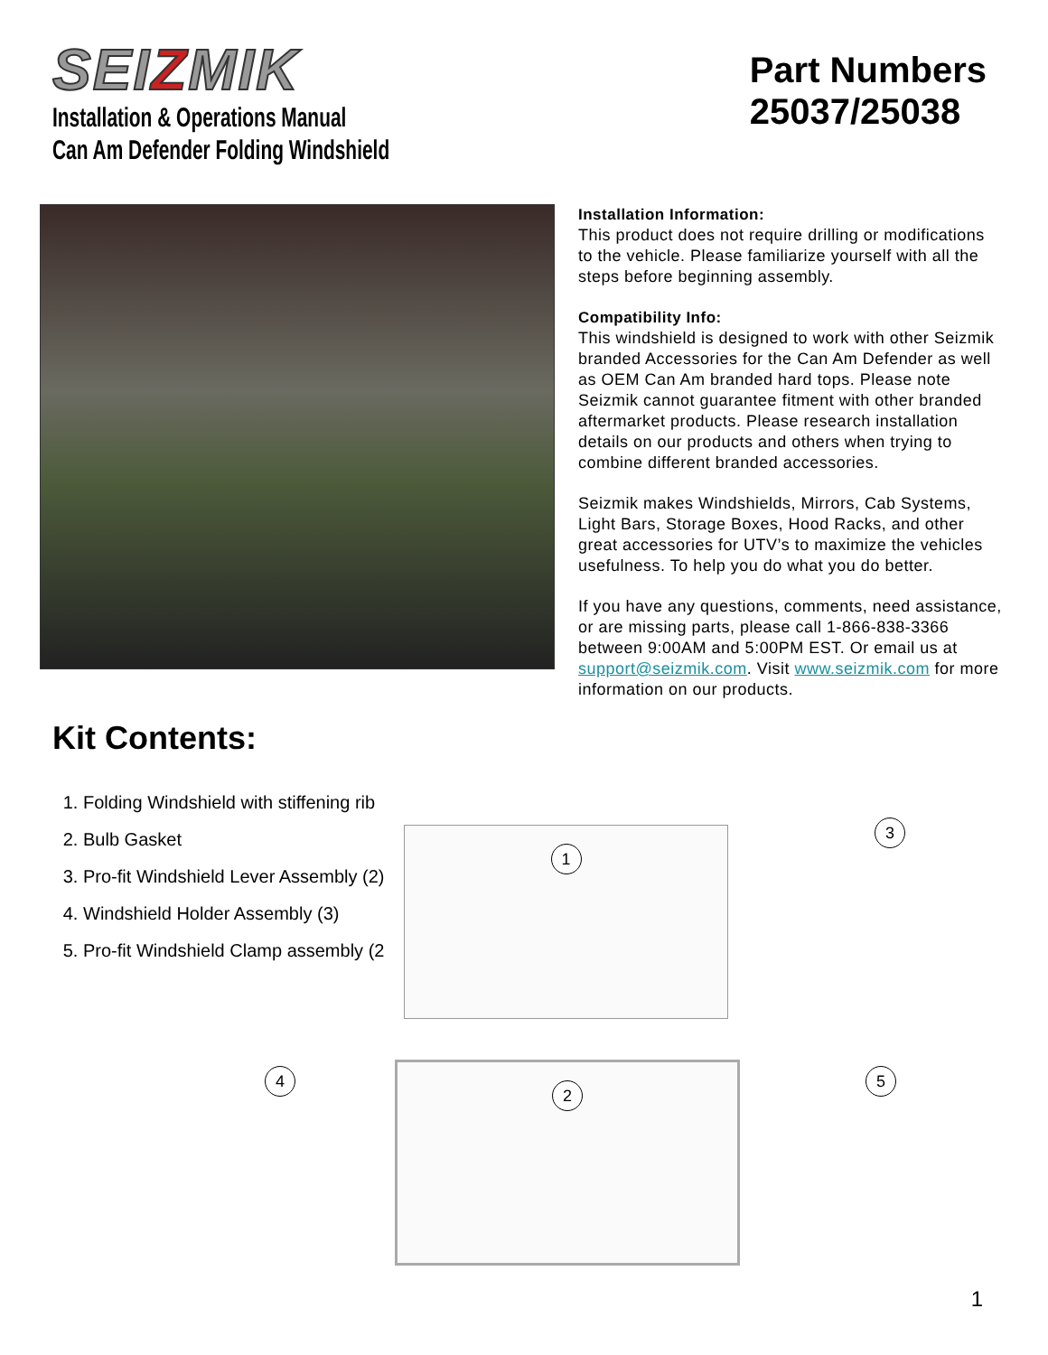SEIZMIK
Installation & Operations Manual
Can Am Defender Folding Windshield
Part Numbers
25037/25038
Kit Contents:
1. Folding Windshield with stiffening rib
2. Bulb Gasket
3. Pro-fit Windshield Lever Assembly (2)
4. Windshield Holder Assembly (3)
5. Pro-fit Windshield Clamp assembly (2
Installation Information:
This product does not require drilling or modifications to the vehicle. Please familiarize yourself with all the steps before beginning assembly.
Compatibility Info:
This windshield is designed to work with other Seizmik branded Accessories for the Can Am Defender as well as OEM Can Am branded hard tops. Please note Seizmik cannot guarantee fitment with other branded aftermarket products. Please research installation details on our products and others when trying to combine different branded accessories.
Seizmik makes Windshields, Mirrors, Cab Systems, Light Bars, Storage Boxes, Hood Racks, and other great accessories for UTV’s to maximize the vehicles usefulness. To help you do what you do better.
If you have any questions, comments, need assistance, or are missing parts, please call 1-866-838-3366 between 9:00AM and 5:00PM EST. Or email us at support@seizmik.com. Visit www.seizmik.com for more information on our products.
1 3
4
2 5
1